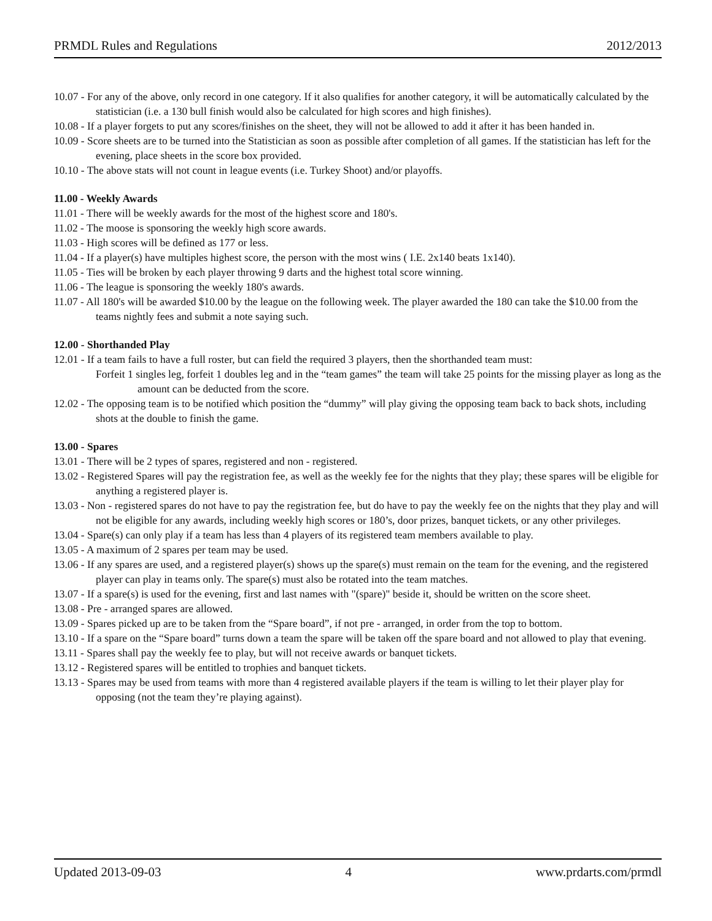PRMDL Rules and Regulations 2012/2013
10.07 - For any of the above, only record in one category. If it also qualifies for another category, it will be automatically calculated by the statistician (i.e. a 130 bull finish would also be calculated for high scores and high finishes).
10.08 - If a player forgets to put any scores/finishes on the sheet, they will not be allowed to add it after it has been handed in.
10.09 - Score sheets are to be turned into the Statistician as soon as possible after completion of all games. If the statistician has left for the evening, place sheets in the score box provided.
10.10 - The above stats will not count in league events (i.e. Turkey Shoot) and/or playoffs.
11.00 - Weekly Awards
11.01 - There will be weekly awards for the most of the highest score and 180's.
11.02 - The moose is sponsoring the weekly high score awards.
11.03 - High scores will be defined as 177 or less.
11.04 - If a player(s) have multiples highest score, the person with the most wins ( I.E. 2x140 beats 1x140).
11.05 - Ties will be broken by each player throwing 9 darts and the highest total score winning.
11.06 - The league is sponsoring the weekly 180's awards.
11.07 - All 180's will be awarded $10.00 by the league on the following week. The player awarded the 180 can take the $10.00 from the teams nightly fees and submit a note saying such.
12.00 - Shorthanded Play
12.01 - If a team fails to have a full roster, but can field the required 3 players, then the shorthanded team must:
Forfeit 1 singles leg, forfeit 1 doubles leg and in the “team games” the team will take 25 points for the missing player as long as the amount can be deducted from the score.
12.02 - The opposing team is to be notified which position the “dummy” will play giving the opposing team back to back shots, including shots at the double to finish the game.
13.00 - Spares
13.01 - There will be 2 types of spares, registered and non - registered.
13.02 - Registered Spares will pay the registration fee, as well as the weekly fee for the nights that they play; these spares will be eligible for anything a registered player is.
13.03 - Non - registered spares do not have to pay the registration fee, but do have to pay the weekly fee on the nights that they play and will not be eligible for any awards, including weekly high scores or 180’s, door prizes, banquet tickets, or any other privileges.
13.04 - Spare(s) can only play if a team has less than 4 players of its registered team members available to play.
13.05 - A maximum of 2 spares per team may be used.
13.06 - If any spares are used, and a registered player(s) shows up the spare(s) must remain on the team for the evening, and the registered player can play in teams only. The spare(s) must also be rotated into the team matches.
13.07 - If a spare(s) is used for the evening, first and last names with "(spare)" beside it, should be written on the score sheet.
13.08 - Pre - arranged spares are allowed.
13.09 - Spares picked up are to be taken from the “Spare board”, if not pre - arranged, in order from the top to bottom.
13.10 - If a spare on the “Spare board” turns down a team the spare will be taken off the spare board and not allowed to play that evening.
13.11 - Spares shall pay the weekly fee to play, but will not receive awards or banquet tickets.
13.12 - Registered spares will be entitled to trophies and banquet tickets.
13.13 - Spares may be used from teams with more than 4 registered available players if the team is willing to let their player play for opposing (not the team they’re playing against).
Updated 2013-09-03 4 www.prdarts.com/prmdl